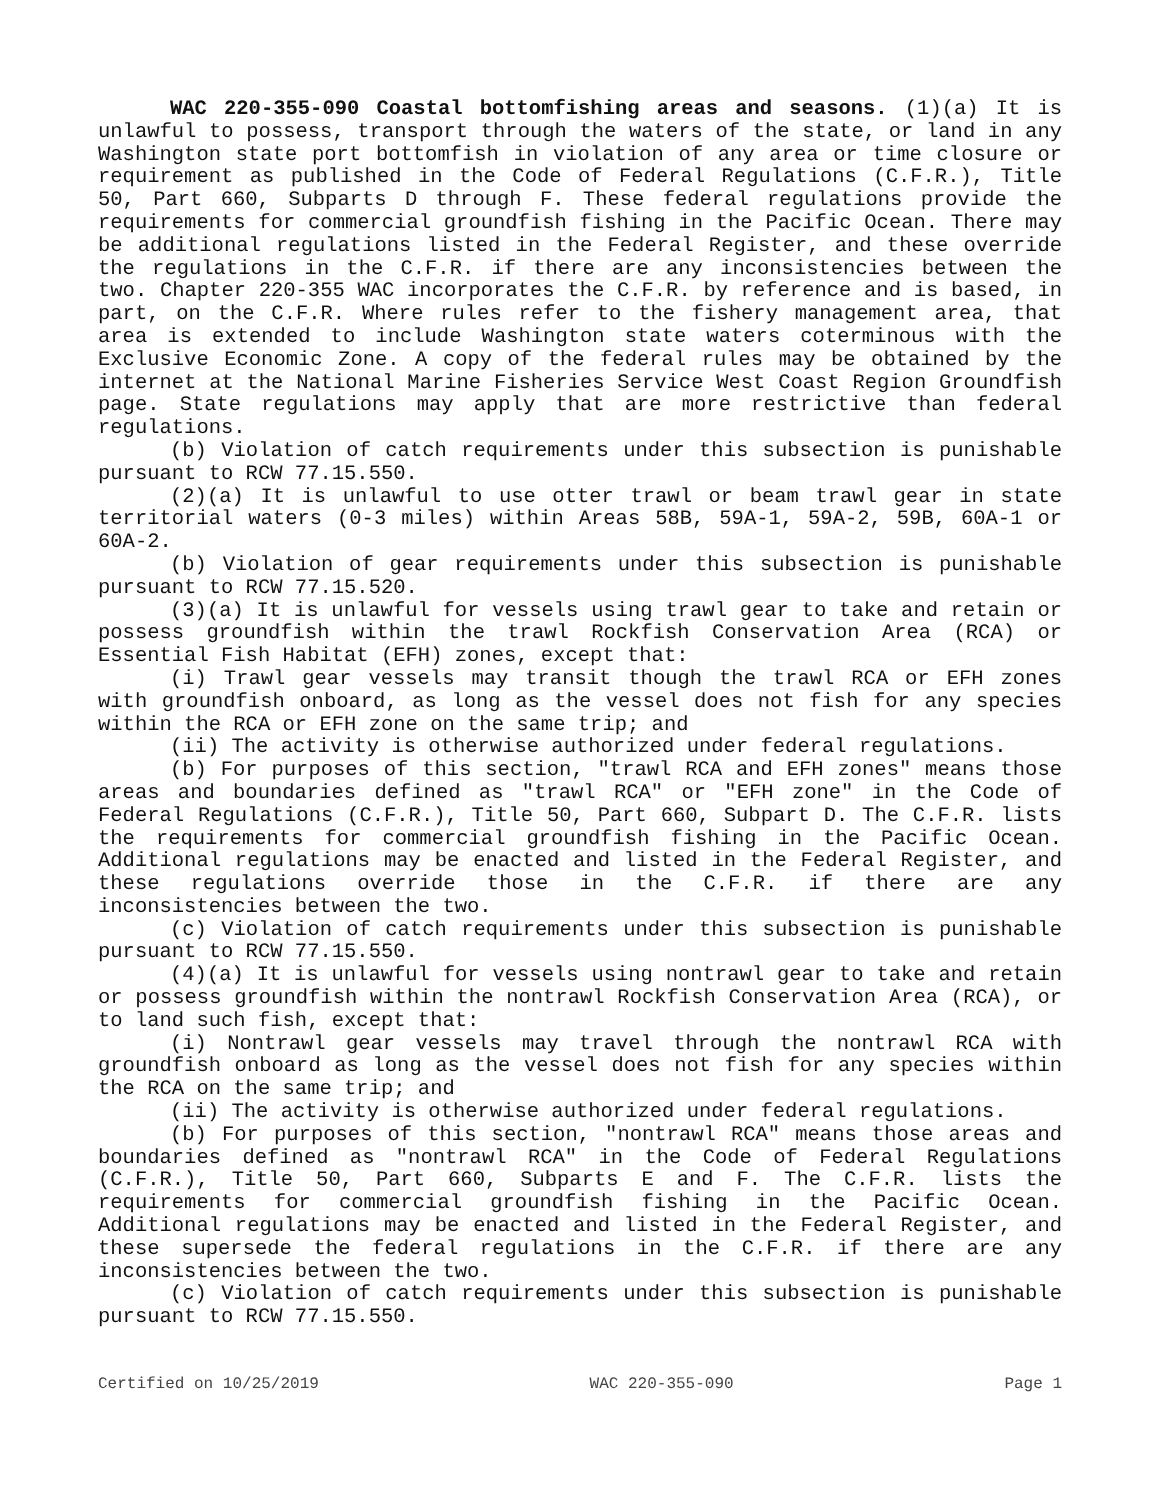WAC 220-355-090 Coastal bottomfishing areas and seasons. (1)(a) It is unlawful to possess, transport through the waters of the state, or land in any Washington state port bottomfish in violation of any area or time closure or requirement as published in the Code of Federal Regulations (C.F.R.), Title 50, Part 660, Subparts D through F. These federal regulations provide the requirements for commercial groundfish fishing in the Pacific Ocean. There may be additional regulations listed in the Federal Register, and these override the regulations in the C.F.R. if there are any inconsistencies between the two. Chapter 220-355 WAC incorporates the C.F.R. by reference and is based, in part, on the C.F.R. Where rules refer to the fishery management area, that area is extended to include Washington state waters coterminous with the Exclusive Economic Zone. A copy of the federal rules may be obtained by the internet at the National Marine Fisheries Service West Coast Region Groundfish page. State regulations may apply that are more restrictive than federal regulations.
(b) Violation of catch requirements under this subsection is punishable pursuant to RCW 77.15.550.
(2)(a) It is unlawful to use otter trawl or beam trawl gear in state territorial waters (0-3 miles) within Areas 58B, 59A-1, 59A-2, 59B, 60A-1 or 60A-2.
(b) Violation of gear requirements under this subsection is punishable pursuant to RCW 77.15.520.
(3)(a) It is unlawful for vessels using trawl gear to take and retain or possess groundfish within the trawl Rockfish Conservation Area (RCA) or Essential Fish Habitat (EFH) zones, except that:
(i) Trawl gear vessels may transit though the trawl RCA or EFH zones with groundfish onboard, as long as the vessel does not fish for any species within the RCA or EFH zone on the same trip; and
(ii) The activity is otherwise authorized under federal regulations.
(b) For purposes of this section, "trawl RCA and EFH zones" means those areas and boundaries defined as "trawl RCA" or "EFH zone" in the Code of Federal Regulations (C.F.R.), Title 50, Part 660, Subpart D. The C.F.R. lists the requirements for commercial groundfish fishing in the Pacific Ocean. Additional regulations may be enacted and listed in the Federal Register, and these regulations override those in the C.F.R. if there are any inconsistencies between the two.
(c) Violation of catch requirements under this subsection is punishable pursuant to RCW 77.15.550.
(4)(a) It is unlawful for vessels using nontrawl gear to take and retain or possess groundfish within the nontrawl Rockfish Conservation Area (RCA), or to land such fish, except that:
(i) Nontrawl gear vessels may travel through the nontrawl RCA with groundfish onboard as long as the vessel does not fish for any species within the RCA on the same trip; and
(ii) The activity is otherwise authorized under federal regulations.
(b) For purposes of this section, "nontrawl RCA" means those areas and boundaries defined as "nontrawl RCA" in the Code of Federal Regulations (C.F.R.), Title 50, Part 660, Subparts E and F. The C.F.R. lists the requirements for commercial groundfish fishing in the Pacific Ocean. Additional regulations may be enacted and listed in the Federal Register, and these supersede the federal regulations in the C.F.R. if there are any inconsistencies between the two.
(c) Violation of catch requirements under this subsection is punishable pursuant to RCW 77.15.550.
Certified on 10/25/2019 WAC 220-355-090 Page 1